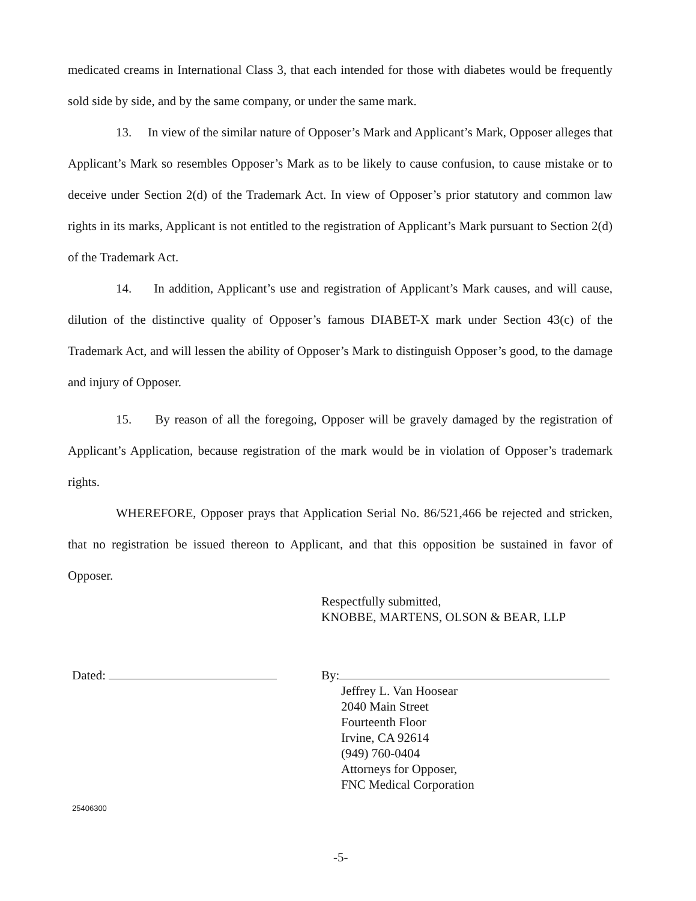medicated creams in International Class 3, that each intended for those with diabetes would be frequently sold side by side, and by the same company, or under the same mark.
13. In view of the similar nature of Opposer’s Mark and Applicant’s Mark, Opposer alleges that Applicant’s Mark so resembles Opposer’s Mark as to be likely to cause confusion, to cause mistake or to deceive under Section 2(d) of the Trademark Act. In view of Opposer’s prior statutory and common law rights in its marks, Applicant is not entitled to the registration of Applicant’s Mark pursuant to Section 2(d) of the Trademark Act.
14. In addition, Applicant’s use and registration of Applicant’s Mark causes, and will cause, dilution of the distinctive quality of Opposer’s famous DIABET-X mark under Section 43(c) of the Trademark Act, and will lessen the ability of Opposer’s Mark to distinguish Opposer’s good, to the damage and injury of Opposer.
15. By reason of all the foregoing, Opposer will be gravely damaged by the registration of Applicant’s Application, because registration of the mark would be in violation of Opposer’s trademark rights.
WHEREFORE, Opposer prays that Application Serial No. 86/521,466 be rejected and stricken, that no registration be issued thereon to Applicant, and that this opposition be sustained in favor of Opposer.
Respectfully submitted,
KNOBBE, MARTENS, OLSON & BEAR, LLP
By:
Jeffrey L. Van Hoosear
2040 Main Street
Fourteenth Floor
Irvine, CA 92614
(949) 760-0404
Attorneys for Opposer,
FNC Medical Corporation
Dated:
25406300
-5-